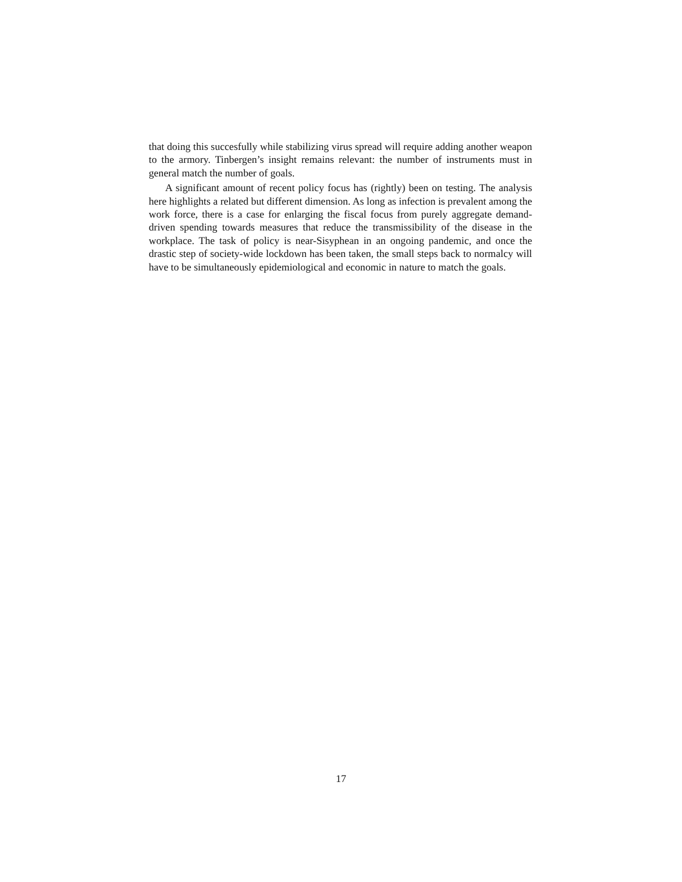that doing this succesfully while stabilizing virus spread will require adding another weapon to the armory. Tinbergen’s insight remains relevant: the number of instruments must in general match the number of goals.
A significant amount of recent policy focus has (rightly) been on testing. The analysis here highlights a related but different dimension. As long as infection is prevalent among the work force, there is a case for enlarging the fiscal focus from purely aggregate demand-driven spending towards measures that reduce the transmissibility of the disease in the workplace. The task of policy is near-Sisyphean in an ongoing pandemic, and once the drastic step of society-wide lockdown has been taken, the small steps back to normalcy will have to be simultaneously epidemiological and economic in nature to match the goals.
17